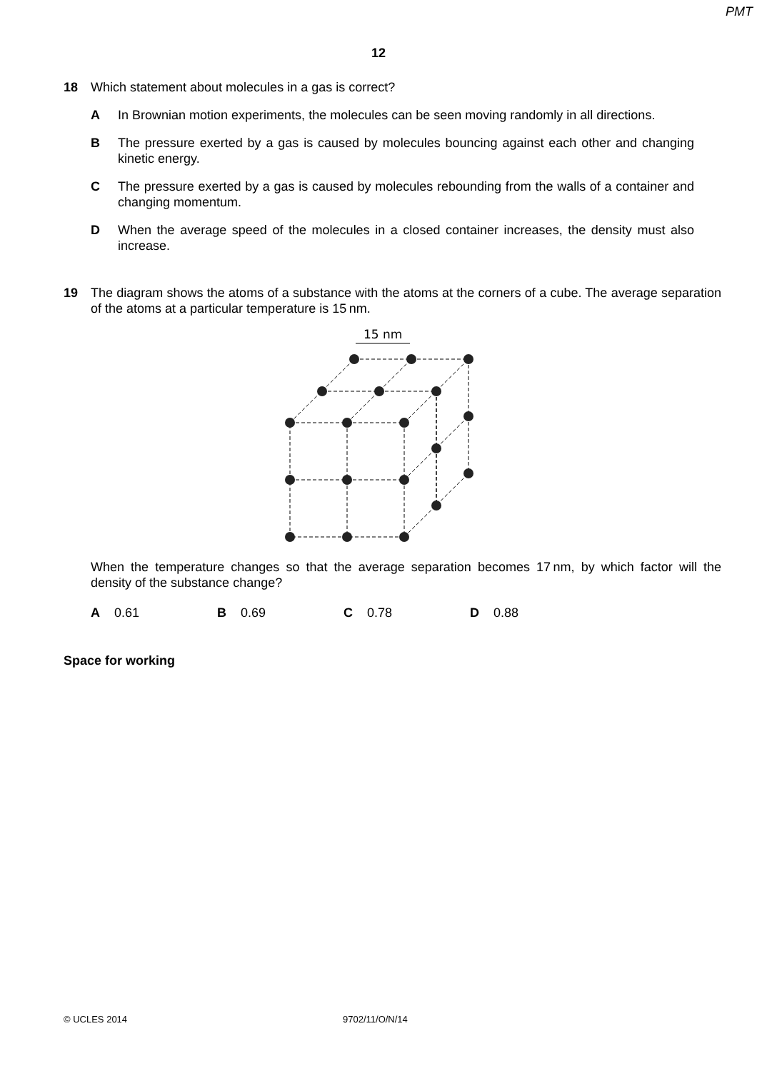PMT
12
18 Which statement about molecules in a gas is correct?
A In Brownian motion experiments, the molecules can be seen moving randomly in all directions.
B The pressure exerted by a gas is caused by molecules bouncing against each other and changing kinetic energy.
C The pressure exerted by a gas is caused by molecules rebounding from the walls of a container and changing momentum.
D When the average speed of the molecules in a closed container increases, the density must also increase.
19 The diagram shows the atoms of a substance with the atoms at the corners of a cube. The average separation of the atoms at a particular temperature is 15 nm.
15 nm
When the temperature changes so that the average separation becomes 17 nm, by which factor will the density of the substance change?
A 0.61 B 0.69 C 0.78 D 0.88
Space for working
© UCLES 2014 9702/11/O/N/14